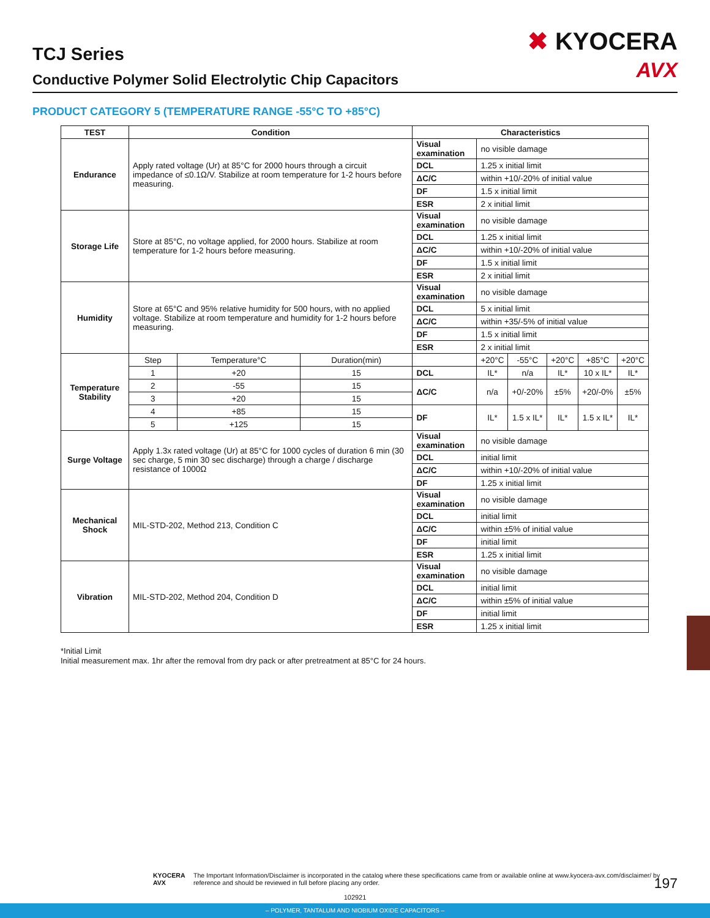TCJ Series
Conductive Polymer Solid Electrolytic Chip Capacitors
✖ KYOCERA
AVX
PRODUCT CATEGORY 5 (TEMPERATURE RANGE -55°C TO +85°C)
| TEST | Condition | | | Characteristics | | | | | |
| --- | --- | --- | --- | --- | --- | --- | --- | --- | --- |
| Endurance | Apply rated voltage (Ur) at 85°C for 2000 hours through a circuit impedance of ≤0.1Ω/V. Stabilize at room temperature for 1-2 hours before measuring. | | | Visual examination | no visible damage | | | | |
| | | | | DCL | 1.25 x initial limit | | | | |
| | | | | ΔC/C | within +10/-20% of initial value | | | | |
| | | | | DF | 1.5 x initial limit | | | | |
| | | | | ESR | 2 x initial limit | | | | |
| Storage Life | Store at 85°C, no voltage applied, for 2000 hours. Stabilize at room temperature for 1-2 hours before measuring. | | | Visual examination | no visible damage | | | | |
| | | | | DCL | 1.25 x initial limit | | | | |
| | | | | ΔC/C | within +10/-20% of initial value | | | | |
| | | | | DF | 1.5 x initial limit | | | | |
| | | | | ESR | 2 x initial limit | | | | |
| Humidity | Store at 65°C and 95% relative humidity for 500 hours, with no applied voltage. Stabilize at room temperature and humidity for 1-2 hours before measuring. | | | Visual examination | no visible damage | | | | |
| | | | | DCL | 5 x initial limit | | | | |
| | | | | ΔC/C | within +35/-5% of initial value | | | | |
| | | | | DF | 1.5 x initial limit | | | | |
| | | | | ESR | 2 x initial limit | | | | |
| Temperature Stability | Step | Temperature°C | Duration(min) | | +20°C | -55°C | +20°C | +85°C | +20°C |
| | 1 | +20 | 15 | DCL | IL* | n/a | IL* | 10 x IL* | IL* |
| | 2 | -55 | 15 | ΔC/C | n/a | +0/-20% | ±5% | +20/-0% | ±5% |
| | 3 | +20 | 15 | | | | | | |
| | 4 | +85 | 15 | DF | IL* | 1.5 x IL* | IL* | 1.5 x IL* | IL* |
| | 5 | +125 | 15 | | | | | | |
| Surge Voltage | Apply 1.3x rated voltage (Ur) at 85°C for 1000 cycles of duration 6 min (30 sec charge, 5 min 30 sec discharge) through a charge / discharge resistance of 1000Ω | | | Visual examination | no visible damage | | | | |
| | | | | DCL | initial limit | | | | |
| | | | | ΔC/C | within +10/-20% of initial value | | | | |
| | | | | DF | 1.25 x initial limit | | | | |
| Mechanical Shock | MIL-STD-202, Method 213, Condition C | | | Visual examination | no visible damage | | | | |
| | | | | DCL | initial limit | | | | |
| | | | | ΔC/C | within ±5% of initial value | | | | |
| | | | | DF | initial limit | | | | |
| | | | | ESR | 1.25 x initial limit | | | | |
| Vibration | MIL-STD-202, Method 204, Condition D | | | Visual examination | no visible damage | | | | |
| | | | | DCL | initial limit | | | | |
| | | | | ΔC/C | within ±5% of initial value | | | | |
| | | | | DF | initial limit | | | | |
| | | | | ESR | 1.25 x initial limit | | | | |
*Initial Limit
Initial measurement max. 1hr after the removal from dry pack or after pretreatment at 85°C for 24 hours.
KYOCERA AVX The Important Information/Disclaimer is incorporated in the catalog where these specifications came from or available online at www.kyocera-avx.com/disclaimer/ by reference and should be reviewed in full before placing any order.
197
102921
– POLYMER, TANTALUM AND NIOBIUM OXIDE CAPACITORS –